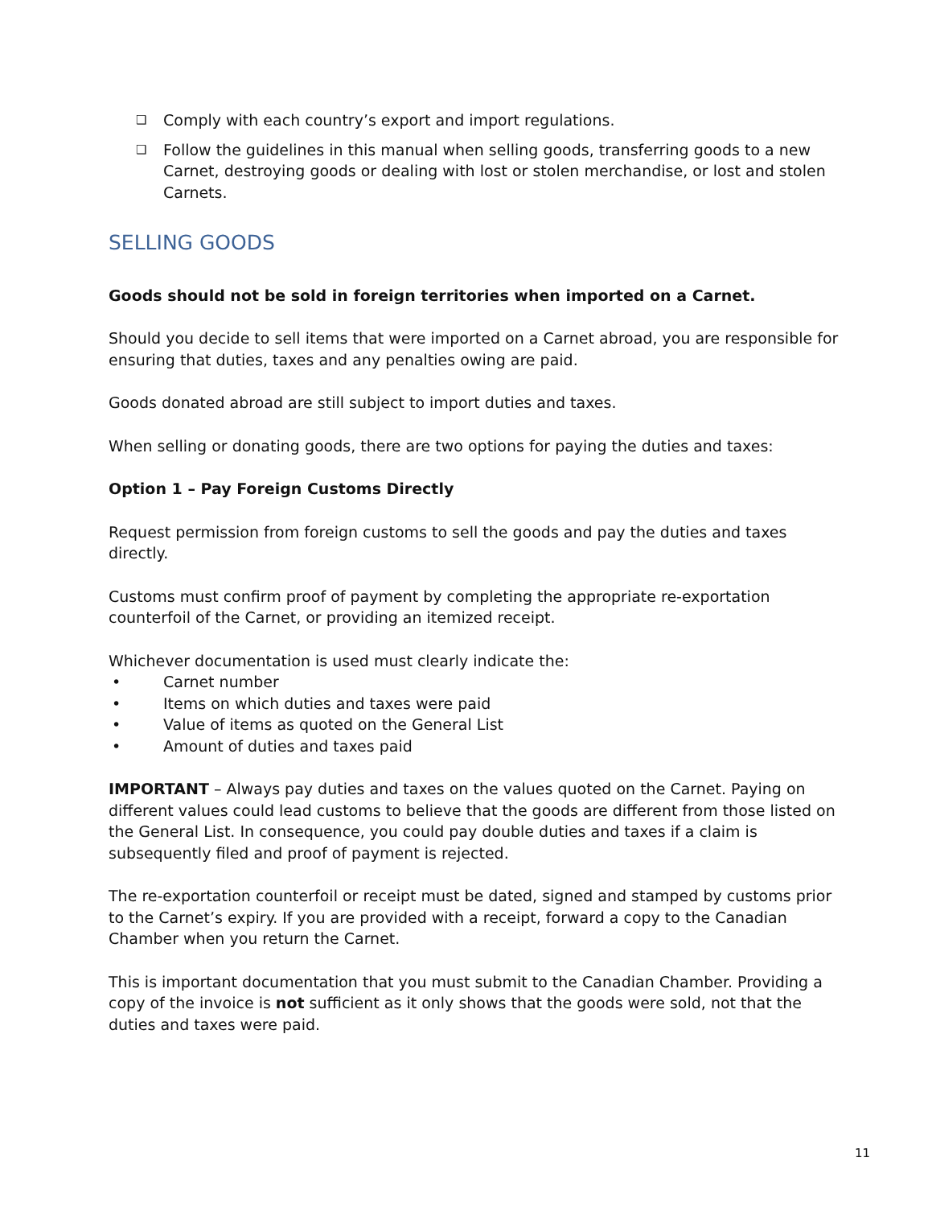❑
Comply with each country’s export and import regulations.
❑
Follow the guidelines in this manual when selling goods, transferring goods to a new Carnet, destroying goods or dealing with lost or stolen merchandise, or lost and stolen Carnets.
SELLING GOODS
Goods should not be sold in foreign territories when imported on a Carnet.
Should you decide to sell items that were imported on a Carnet abroad, you are responsible for ensuring that duties, taxes and any penalties owing are paid.
Goods donated abroad are still subject to import duties and taxes.
When selling or donating goods, there are two options for paying the duties and taxes:
Option 1 – Pay Foreign Customs Directly
Request permission from foreign customs to sell the goods and pay the duties and taxes directly.
Customs must confirm proof of payment by completing the appropriate re-exportation counterfoil of the Carnet, or providing an itemized receipt.
Whichever documentation is used must clearly indicate the:
• Carnet number
• Items on which duties and taxes were paid
• Value of items as quoted on the General List
• Amount of duties and taxes paid
IMPORTANT – Always pay duties and taxes on the values quoted on the Carnet. Paying on different values could lead customs to believe that the goods are different from those listed on the General List. In consequence, you could pay double duties and taxes if a claim is subsequently filed and proof of payment is rejected.
The re-exportation counterfoil or receipt must be dated, signed and stamped by customs prior to the Carnet’s expiry. If you are provided with a receipt, forward a copy to the Canadian Chamber when you return the Carnet.
This is important documentation that you must submit to the Canadian Chamber. Providing a copy of the invoice is not sufficient as it only shows that the goods were sold, not that the duties and taxes were paid.
11